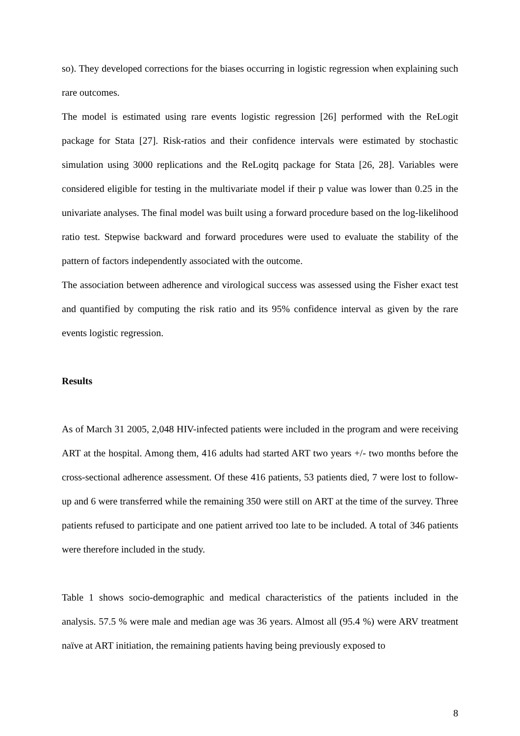so). They developed corrections for the biases occurring in logistic regression when explaining such rare outcomes.
The model is estimated using rare events logistic regression [26] performed with the ReLogit package for Stata [27]. Risk-ratios and their confidence intervals were estimated by stochastic simulation using 3000 replications and the ReLogitq package for Stata [26, 28]. Variables were considered eligible for testing in the multivariate model if their p value was lower than 0.25 in the univariate analyses. The final model was built using a forward procedure based on the log-likelihood ratio test. Stepwise backward and forward procedures were used to evaluate the stability of the pattern of factors independently associated with the outcome.
The association between adherence and virological success was assessed using the Fisher exact test and quantified by computing the risk ratio and its 95% confidence interval as given by the rare events logistic regression.
Results
As of March 31 2005, 2,048 HIV-infected patients were included in the program and were receiving ART at the hospital. Among them, 416 adults had started ART two years +/- two months before the cross-sectional adherence assessment. Of these 416 patients, 53 patients died, 7 were lost to follow-up and 6 were transferred while the remaining 350 were still on ART at the time of the survey. Three patients refused to participate and one patient arrived too late to be included. A total of 346 patients were therefore included in the study.
Table 1 shows socio-demographic and medical characteristics of the patients included in the analysis. 57.5 % were male and median age was 36 years. Almost all (95.4 %) were ARV treatment naïve at ART initiation, the remaining patients having being previously exposed to
8